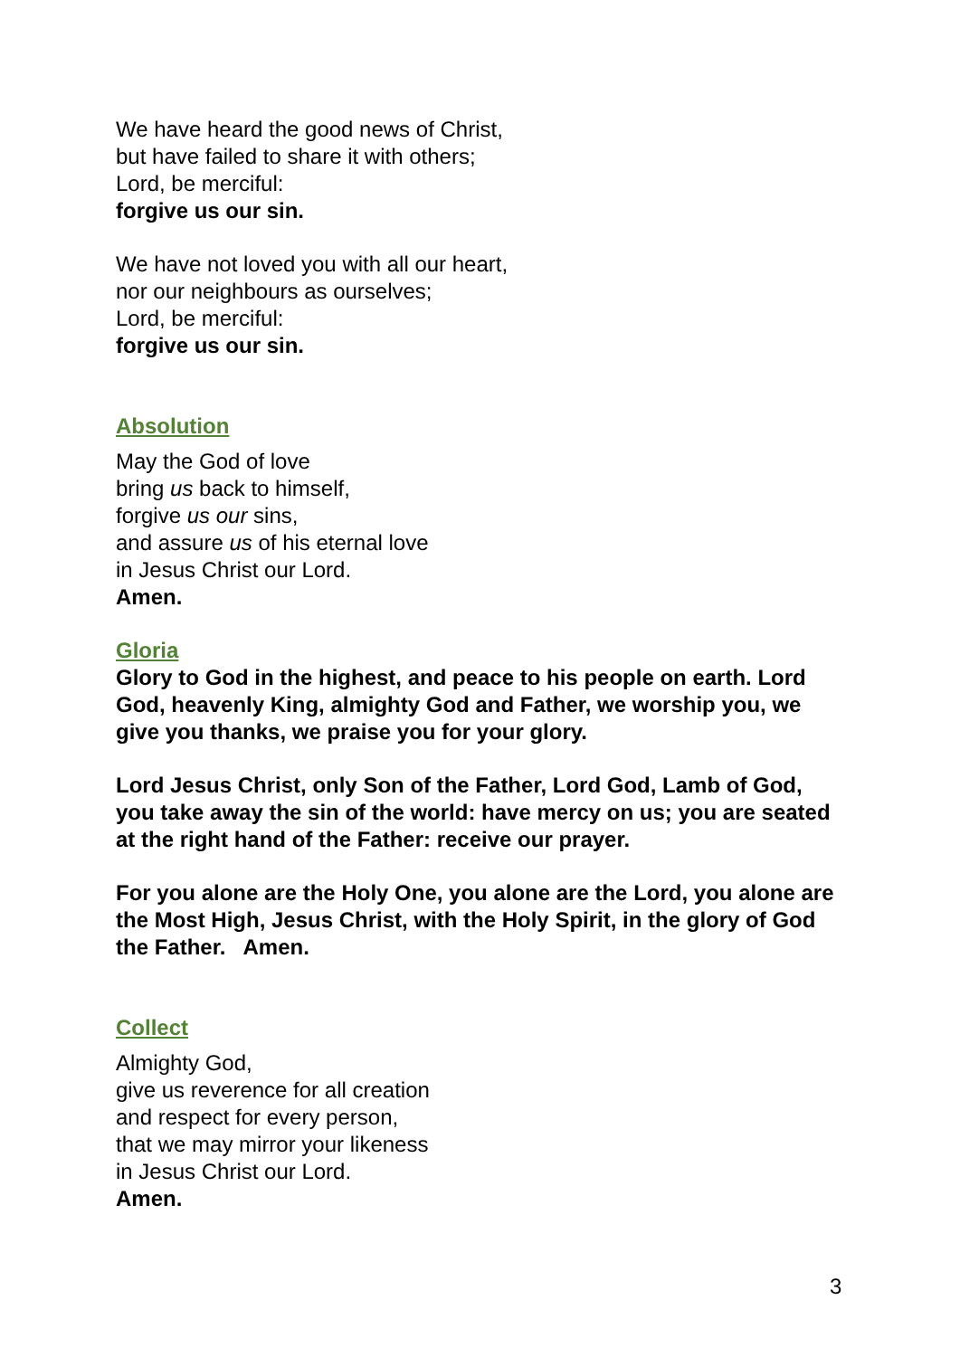We have heard the good news of Christ,
but have failed to share it with others;
Lord, be merciful:
forgive us our sin.
We have not loved you with all our heart,
nor our neighbours as ourselves;
Lord, be merciful:
forgive us our sin.
Absolution
May the God of love
bring us back to himself,
forgive us our sins,
and assure us of his eternal love
in Jesus Christ our Lord.
Amen.
Gloria
Glory to God in the highest, and peace to his people on earth. Lord God, heavenly King, almighty God and Father, we worship you, we give you thanks, we praise you for your glory.
Lord Jesus Christ, only Son of the Father, Lord God, Lamb of God, you take away the sin of the world: have mercy on us; you are seated at the right hand of the Father: receive our prayer.
For you alone are the Holy One, you alone are the Lord, you alone are the Most High, Jesus Christ, with the Holy Spirit, in the glory of God the Father. Amen.
Collect
Almighty God,
give us reverence for all creation
and respect for every person,
that we may mirror your likeness
in Jesus Christ our Lord.
Amen.
3